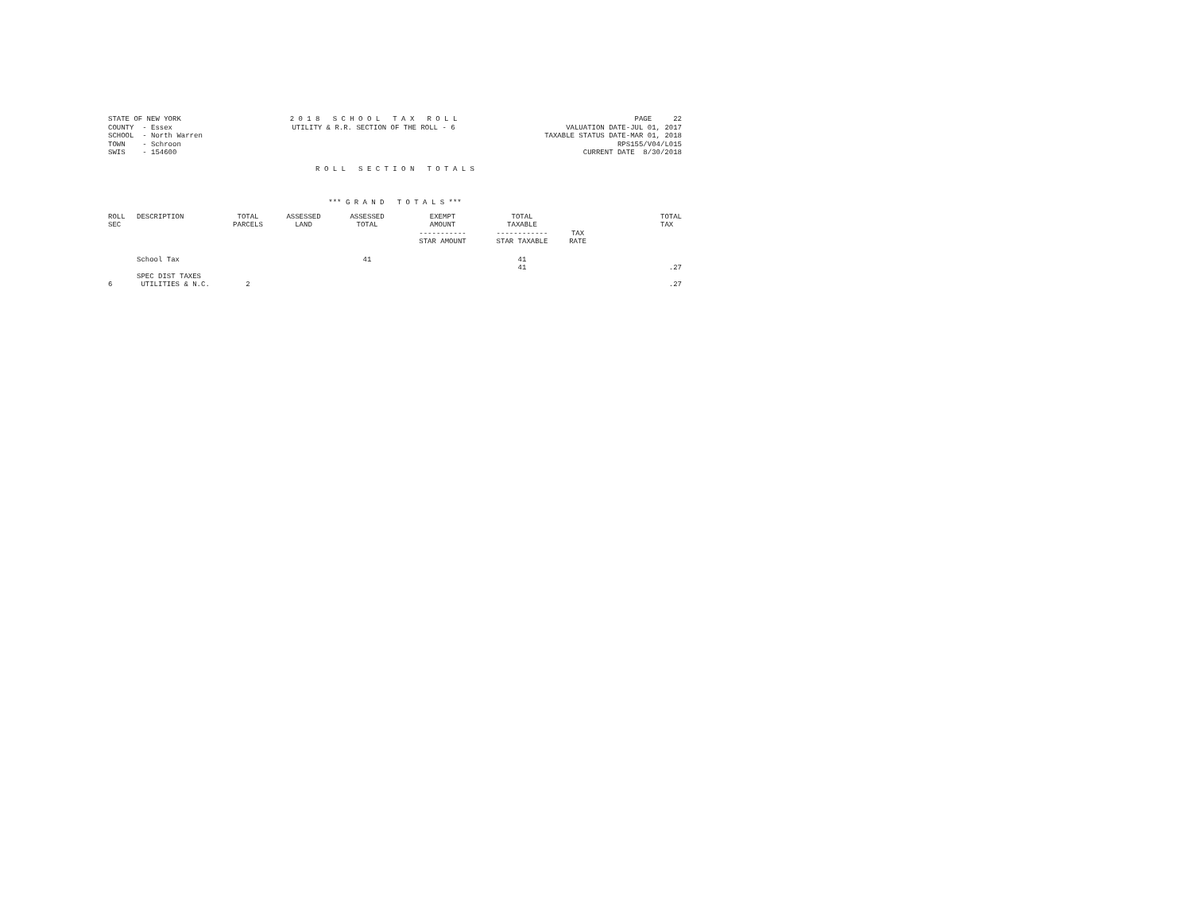STATE OF NEW YORK COUNTY - Essex SCHOOL - North Warren TOWN - Schroon SWIS - 154600
2 0 1 8 S C H O O L T A X R O L L UTILITY & R.R. SECTION OF THE ROLL - 6
PAGE 22 VALUATION DATE-JUL 01, 2017 TAXABLE STATUS DATE-MAR 01, 2018 RPS155/V04/L015 CURRENT DATE 8/30/2018
R O L L S E C T I O N T O T A L S
*** G R A N D T O T A L S ***
| ROLL SEC | DESCRIPTION | TOTAL PARCELS | ASSESSED LAND | ASSESSED TOTAL | EXEMPT AMOUNT ----------- STAR AMOUNT | TOTAL TAXABLE ------------ STAR TAXABLE | TAX RATE | TOTAL TAX |
| --- | --- | --- | --- | --- | --- | --- | --- | --- |
| | School Tax | | | 41 | | 41 41 | | .27 |
| 6 | SPEC DIST TAXES UTILITIES & N.C. | 2 | | | | | | .27 |